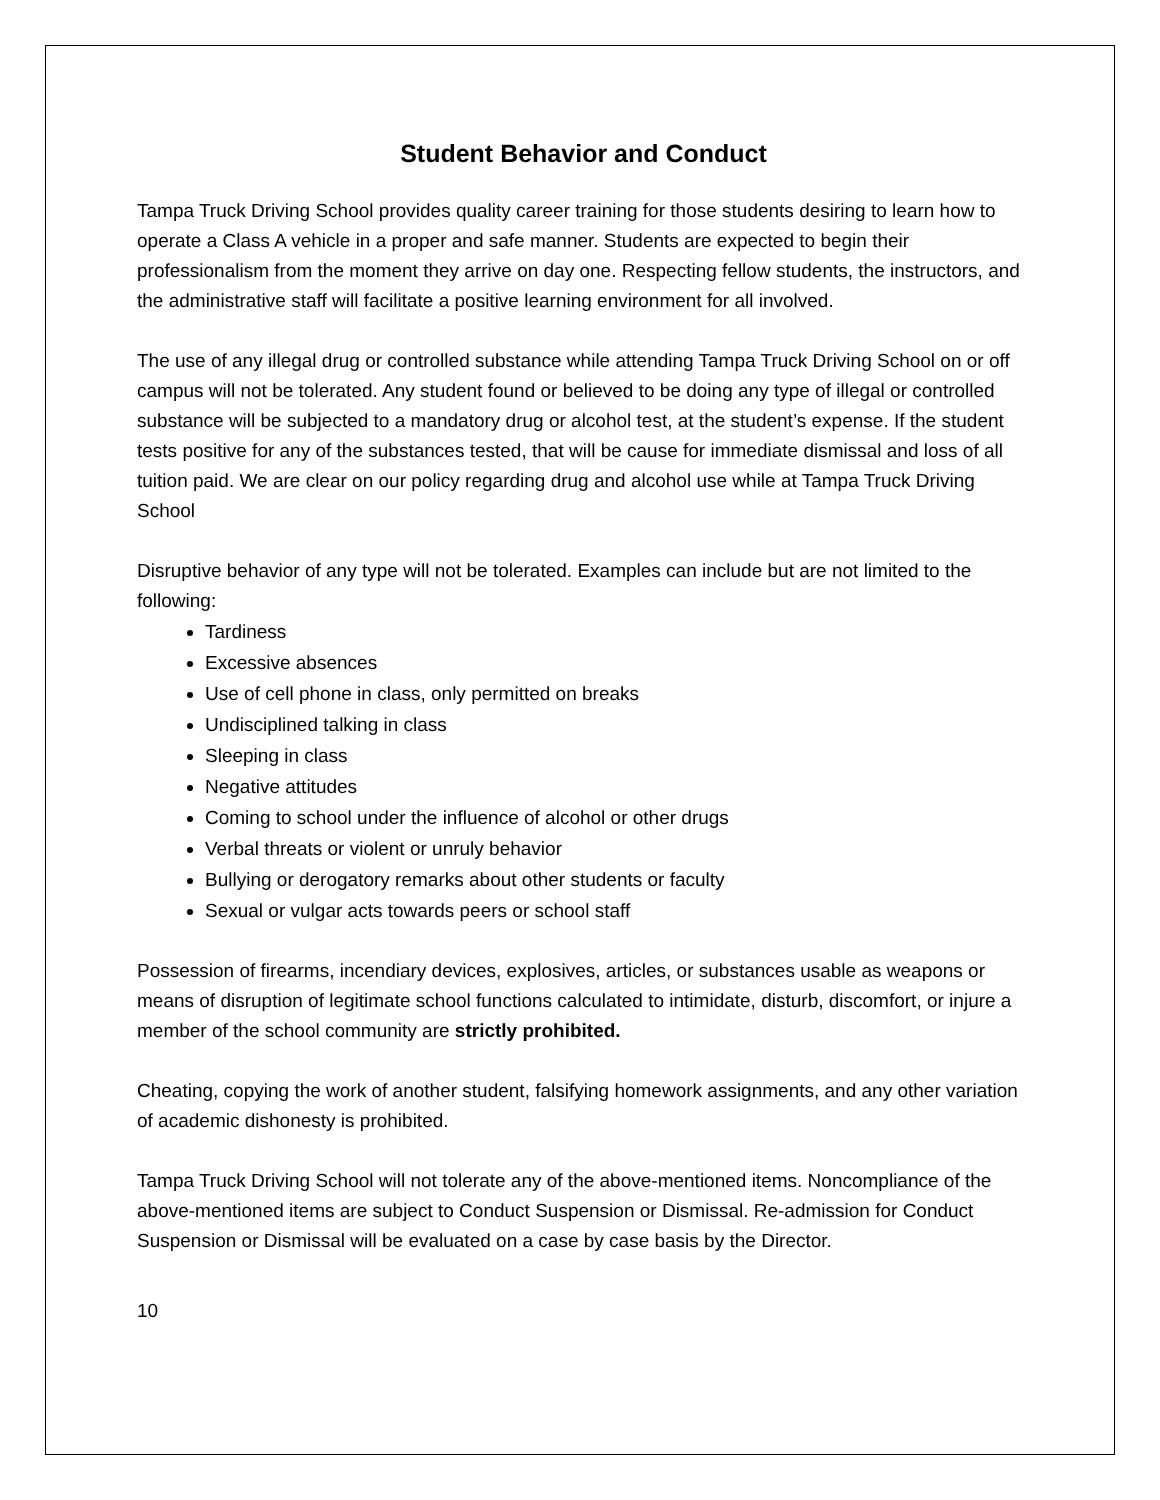Student Behavior and Conduct
Tampa Truck Driving School provides quality career training for those students desiring to learn how to operate a Class A vehicle in a proper and safe manner. Students are expected to begin their professionalism from the moment they arrive on day one. Respecting fellow students, the instructors, and the administrative staff will facilitate a positive learning environment for all involved.
The use of any illegal drug or controlled substance while attending Tampa Truck Driving School on or off campus will not be tolerated. Any student found or believed to be doing any type of illegal or controlled substance will be subjected to a mandatory drug or alcohol test, at the student’s expense. If the student tests positive for any of the substances tested, that will be cause for immediate dismissal and loss of all tuition paid. We are clear on our policy regarding drug and alcohol use while at Tampa Truck Driving School
Disruptive behavior of any type will not be tolerated. Examples can include but are not limited to the following:
Tardiness
Excessive absences
Use of cell phone in class, only permitted on breaks
Undisciplined talking in class
Sleeping in class
Negative attitudes
Coming to school under the influence of alcohol or other drugs
Verbal threats or violent or unruly behavior
Bullying or derogatory remarks about other students or faculty
Sexual or vulgar acts towards peers or school staff
Possession of firearms, incendiary devices, explosives, articles, or substances usable as weapons or means of disruption of legitimate school functions calculated to intimidate, disturb, discomfort, or injure a member of the school community are strictly prohibited.
Cheating, copying the work of another student, falsifying homework assignments, and any other variation of academic dishonesty is prohibited.
Tampa Truck Driving School will not tolerate any of the above-mentioned items. Noncompliance of the above-mentioned items are subject to Conduct Suspension or Dismissal. Re-admission for Conduct Suspension or Dismissal will be evaluated on a case by case basis by the Director.
10